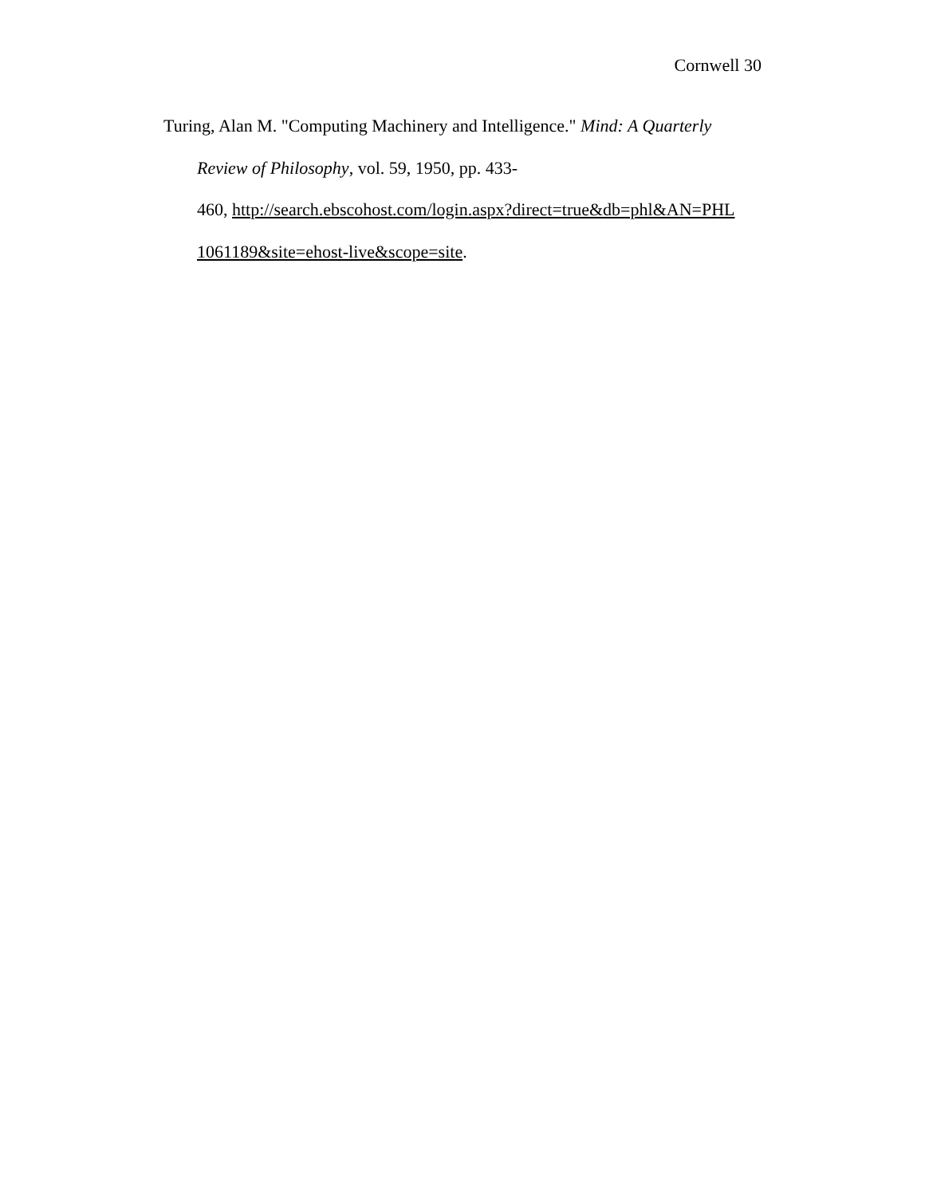Cornwell 30
Turing, Alan M. "Computing Machinery and Intelligence." Mind: A Quarterly
Review of Philosophy, vol. 59, 1950, pp. 433-
460, http://search.ebscohost.com/login.aspx?direct=true&db=phl&AN=PHL
1061189&site=ehost-live&scope=site.